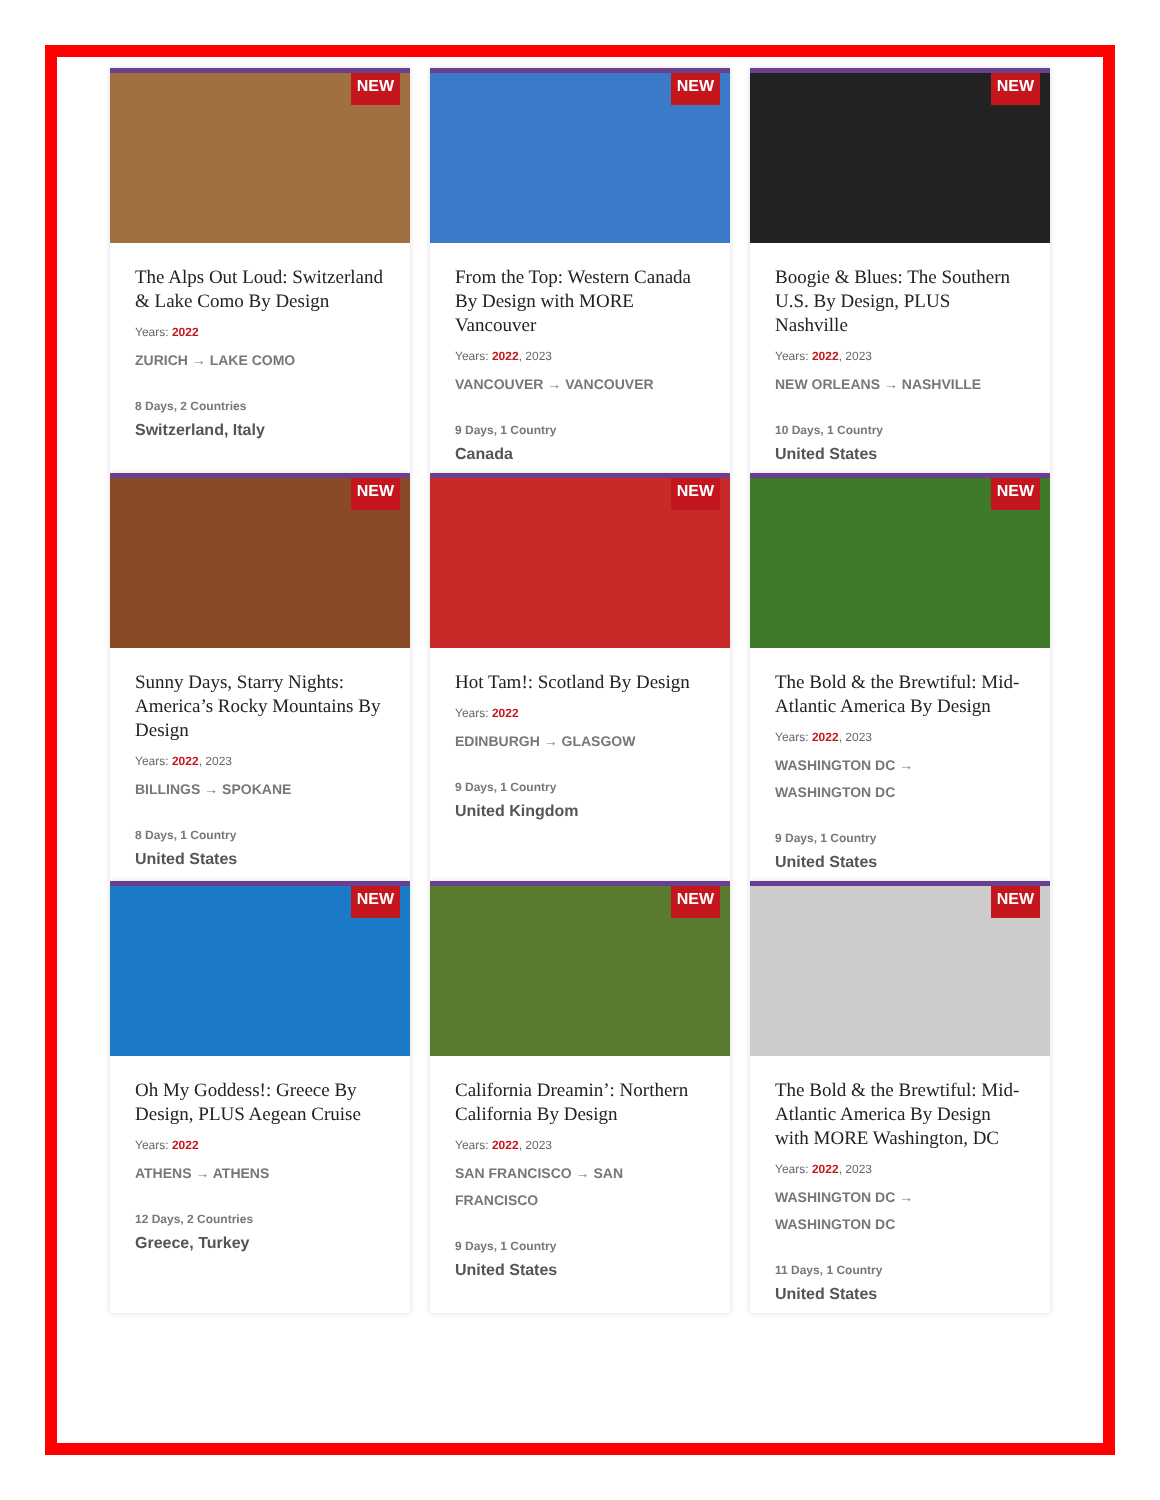NEW
The Alps Out Loud: Switzerland & Lake Como By Design
Years: 2022
ZURICH → LAKE COMO
8 Days, 2 Countries
Switzerland, Italy
NEW
From the Top: Western Canada By Design with MORE Vancouver
Years: 2022, 2023
VANCOUVER → VANCOUVER
9 Days, 1 Country
Canada
NEW
Boogie & Blues: The Southern U.S. By Design, PLUS Nashville
Years: 2022, 2023
NEW ORLEANS → NASHVILLE
10 Days, 1 Country
United States
NEW
Sunny Days, Starry Nights: America’s Rocky Mountains By Design
Years: 2022, 2023
BILLINGS → SPOKANE
8 Days, 1 Country
United States
NEW
Hot Tam!: Scotland By Design
Years: 2022
EDINBURGH → GLASGOW
9 Days, 1 Country
United Kingdom
NEW
The Bold & the Brewtiful: Mid-Atlantic America By Design
Years: 2022, 2023
WASHINGTON DC →
WASHINGTON DC
9 Days, 1 Country
United States
NEW
Oh My Goddess!: Greece By Design, PLUS Aegean Cruise
Years: 2022
ATHENS → ATHENS
12 Days, 2 Countries
Greece, Turkey
NEW
California Dreamin’: Northern California By Design
Years: 2022, 2023
SAN FRANCISCO → SAN
FRANCISCO
9 Days, 1 Country
United States
NEW
The Bold & the Brewtiful: Mid-Atlantic America By Design with MORE Washington, DC
Years: 2022, 2023
WASHINGTON DC →
WASHINGTON DC
11 Days, 1 Country
United States